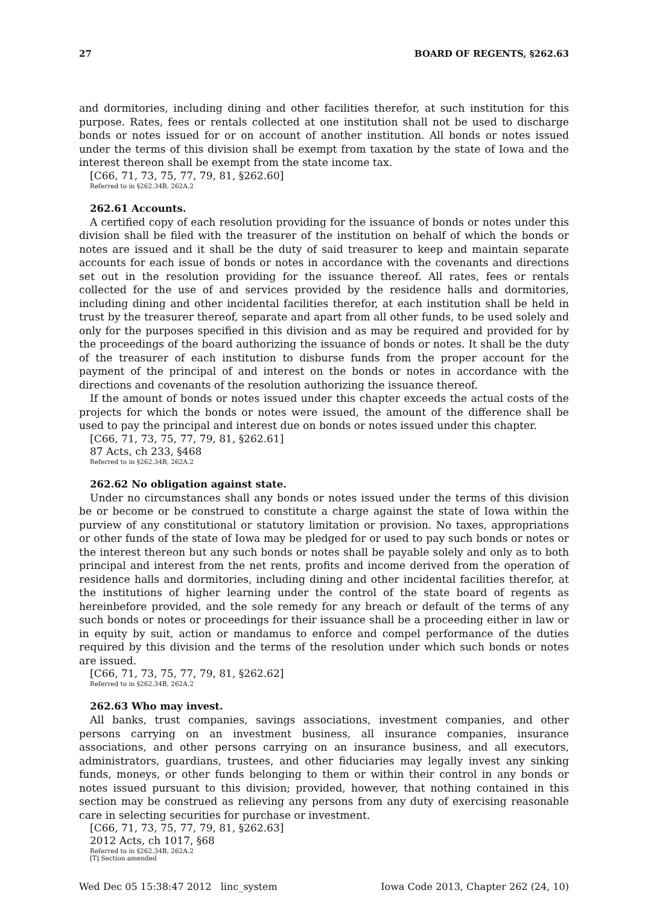27 BOARD OF REGENTS, §262.63
and dormitories, including dining and other facilities therefor, at such institution for this purpose. Rates, fees or rentals collected at one institution shall not be used to discharge bonds or notes issued for or on account of another institution. All bonds or notes issued under the terms of this division shall be exempt from taxation by the state of Iowa and the interest thereon shall be exempt from the state income tax.
[C66, 71, 73, 75, 77, 79, 81, §262.60]
Referred to in §262.34B, 262A.2
262.61 Accounts.
A certified copy of each resolution providing for the issuance of bonds or notes under this division shall be filed with the treasurer of the institution on behalf of which the bonds or notes are issued and it shall be the duty of said treasurer to keep and maintain separate accounts for each issue of bonds or notes in accordance with the covenants and directions set out in the resolution providing for the issuance thereof. All rates, fees or rentals collected for the use of and services provided by the residence halls and dormitories, including dining and other incidental facilities therefor, at each institution shall be held in trust by the treasurer thereof, separate and apart from all other funds, to be used solely and only for the purposes specified in this division and as may be required and provided for by the proceedings of the board authorizing the issuance of bonds or notes. It shall be the duty of the treasurer of each institution to disburse funds from the proper account for the payment of the principal of and interest on the bonds or notes in accordance with the directions and covenants of the resolution authorizing the issuance thereof.
If the amount of bonds or notes issued under this chapter exceeds the actual costs of the projects for which the bonds or notes were issued, the amount of the difference shall be used to pay the principal and interest due on bonds or notes issued under this chapter.
[C66, 71, 73, 75, 77, 79, 81, §262.61]
87 Acts, ch 233, §468
Referred to in §262.34B, 262A.2
262.62 No obligation against state.
Under no circumstances shall any bonds or notes issued under the terms of this division be or become or be construed to constitute a charge against the state of Iowa within the purview of any constitutional or statutory limitation or provision. No taxes, appropriations or other funds of the state of Iowa may be pledged for or used to pay such bonds or notes or the interest thereon but any such bonds or notes shall be payable solely and only as to both principal and interest from the net rents, profits and income derived from the operation of residence halls and dormitories, including dining and other incidental facilities therefor, at the institutions of higher learning under the control of the state board of regents as hereinbefore provided, and the sole remedy for any breach or default of the terms of any such bonds or notes or proceedings for their issuance shall be a proceeding either in law or in equity by suit, action or mandamus to enforce and compel performance of the duties required by this division and the terms of the resolution under which such bonds or notes are issued.
[C66, 71, 73, 75, 77, 79, 81, §262.62]
Referred to in §262.34B, 262A.2
262.63 Who may invest.
All banks, trust companies, savings associations, investment companies, and other persons carrying on an investment business, all insurance companies, insurance associations, and other persons carrying on an insurance business, and all executors, administrators, guardians, trustees, and other fiduciaries may legally invest any sinking funds, moneys, or other funds belonging to them or within their control in any bonds or notes issued pursuant to this division; provided, however, that nothing contained in this section may be construed as relieving any persons from any duty of exercising reasonable care in selecting securities for purchase or investment.
[C66, 71, 73, 75, 77, 79, 81, §262.63]
2012 Acts, ch 1017, §68
Referred to in §262.34B, 262A.2
[T] Section amended
Wed Dec 05 15:38:47 2012 linc_system Iowa Code 2013, Chapter 262 (24, 10)